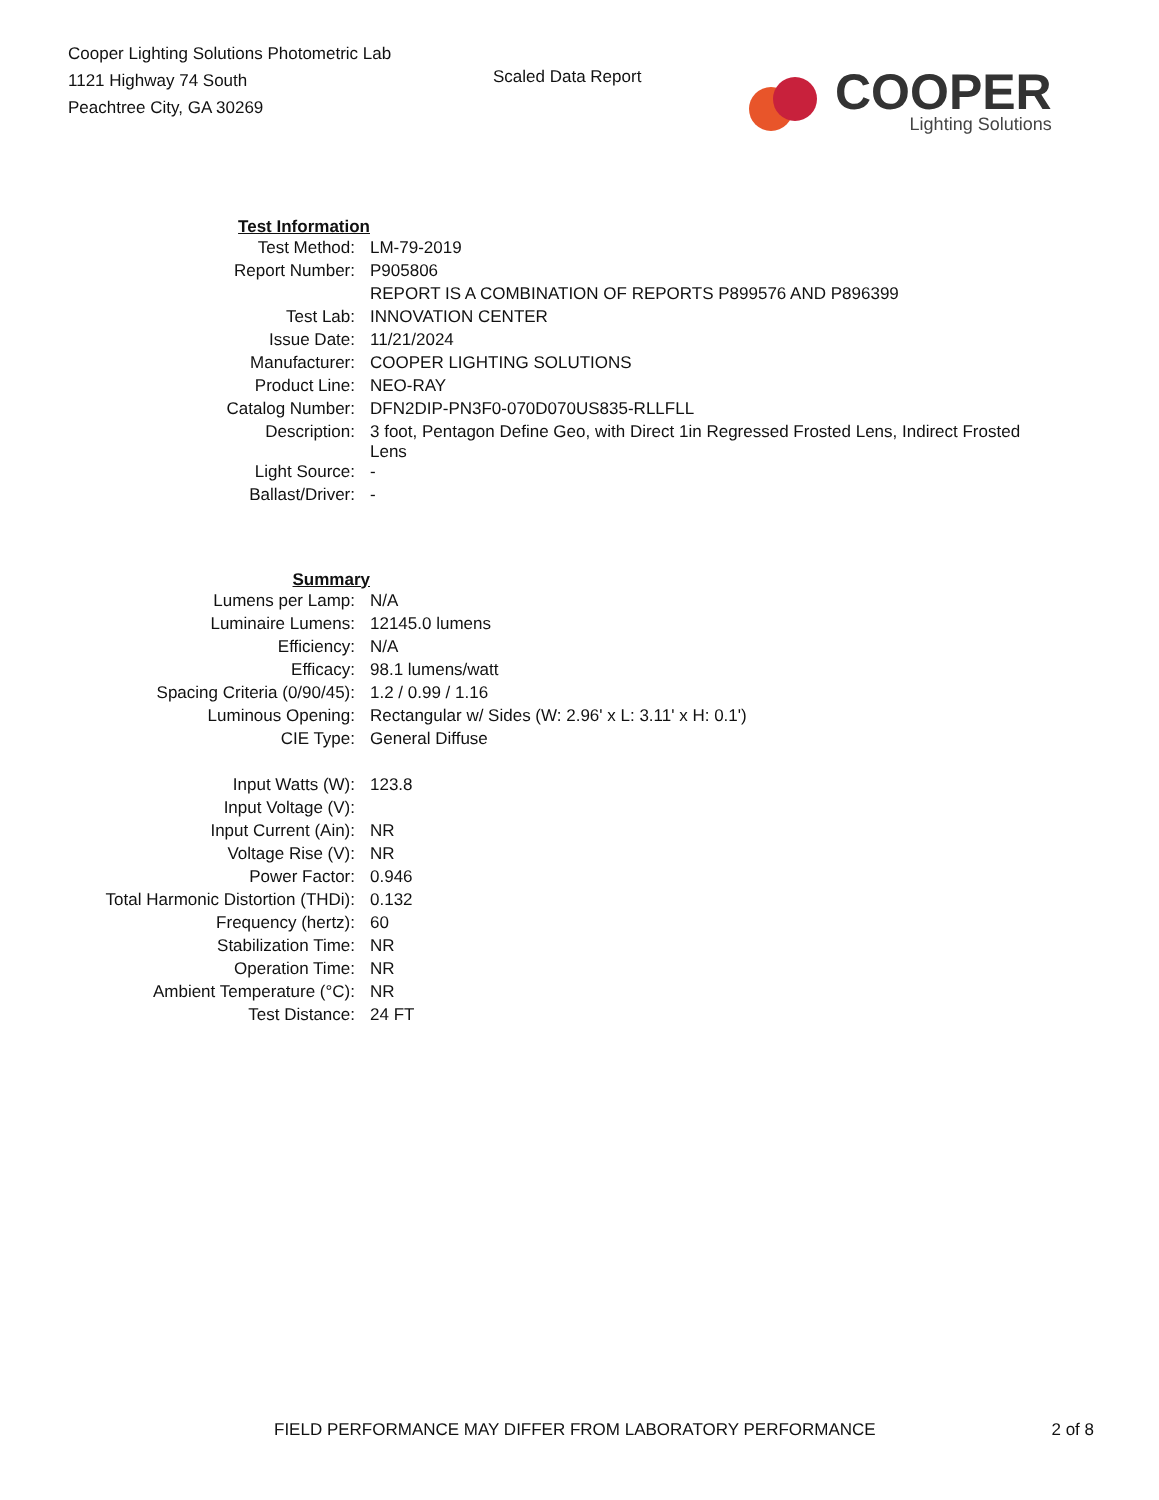Cooper Lighting Solutions Photometric Lab
1121 Highway 74 South
Peachtree City, GA 30269
Scaled Data Report
COOPER
Lighting Solutions
| Test Information | |
| Test Method: | LM-79-2019 |
| Report Number: | P905806 |
| | REPORT IS A COMBINATION OF REPORTS P899576 AND P896399 |
| Test Lab: | INNOVATION CENTER |
| Issue Date: | 11/21/2024 |
| Manufacturer: | COOPER LIGHTING SOLUTIONS |
| Product Line: | NEO-RAY |
| Catalog Number: | DFN2DIP-PN3F0-070D070US835-RLLFLL |
| Description: | 3 foot, Pentagon Define Geo, with Direct 1in Regressed Frosted Lens, Indirect Frosted Lens |
| Light Source: | - |
| Ballast/Driver: | - |
| Summary | |
| Lumens per Lamp: | N/A |
| Luminaire Lumens: | 12145.0 lumens |
| Efficiency: | N/A |
| Efficacy: | 98.1 lumens/watt |
| Spacing Criteria (0/90/45): | 1.2 / 0.99 / 1.16 |
| Luminous Opening: | Rectangular w/ Sides (W: 2.96' x L: 3.11' x H: 0.1') |
| CIE Type: | General Diffuse |
| Input Watts (W): | 123.8 |
| Input Voltage (V): | |
| Input Current (Ain): | NR |
| Voltage Rise (V): | NR |
| Power Factor: | 0.946 |
| Total Harmonic Distortion (THDi): | 0.132 |
| Frequency (hertz): | 60 |
| Stabilization Time: | NR |
| Operation Time: | NR |
| Ambient Temperature (°C): | NR |
| Test Distance: | 24 FT |
FIELD PERFORMANCE MAY DIFFER FROM LABORATORY PERFORMANCE 2 of 8